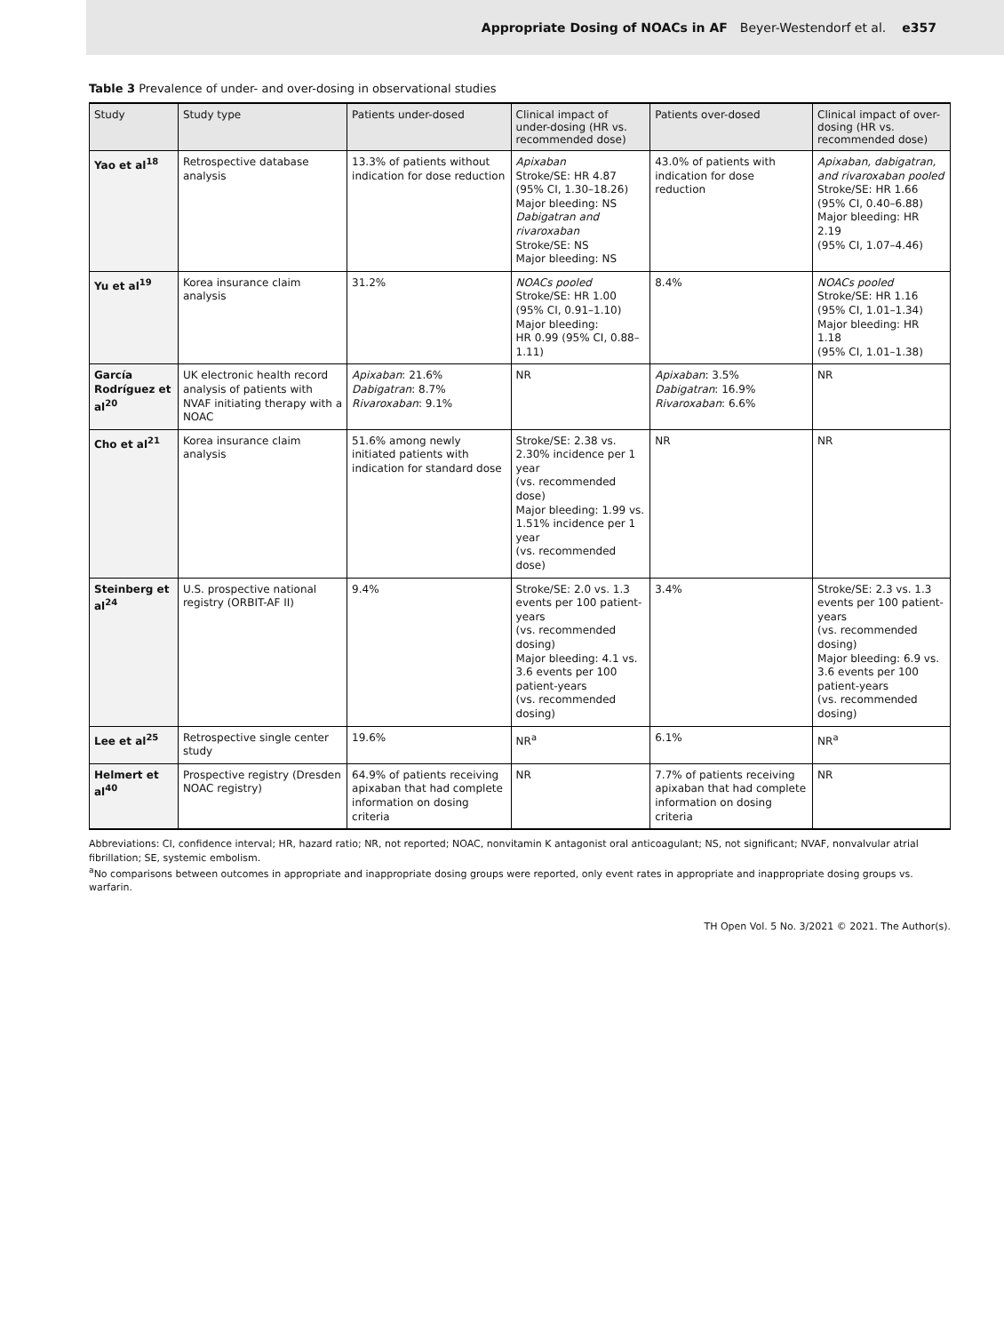Appropriate Dosing of NOACs in AF Beyer-Westendorf et al. e357
Table 3 Prevalence of under- and over-dosing in observational studies
| Study | Study type | Patients under-dosed | Clinical impact of under-dosing (HR vs. recommended dose) | Patients over-dosed | Clinical impact of over-dosing (HR vs. recommended dose) |
| --- | --- | --- | --- | --- | --- |
| Yao et al<sup>18</sup> | Retrospective database analysis | 13.3% of patients without indication for dose reduction | Apixaban Stroke/SE: HR 4.87 (95% CI, 1.30–18.26) Major bleeding: NS Dabigatran and rivaroxaban Stroke/SE: NS Major bleeding: NS | 43.0% of patients with indication for dose reduction | Apixaban, dabigatran, and rivaroxaban pooled Stroke/SE: HR 1.66 (95% CI, 0.40–6.88) Major bleeding: HR 2.19 (95% CI, 1.07–4.46) |
| Yu et al<sup>19</sup> | Korea insurance claim analysis | 31.2% | NOACs pooled Stroke/SE: HR 1.00 (95% CI, 0.91–1.10) Major bleeding: HR 0.99 (95% CI, 0.88–1.11) | 8.4% | NOACs pooled Stroke/SE: HR 1.16 (95% CI, 1.01–1.34) Major bleeding: HR 1.18 (95% CI, 1.01–1.38) |
| García Rodríguez et al<sup>20</sup> | UK electronic health record analysis of patients with NVAF initiating therapy with a NOAC | Apixaban : 21.6% Dabigatran : 8.7% Rivaroxaban : 9.1% | NR | Apixaban : 3.5% Dabigatran : 16.9% Rivaroxaban : 6.6% | NR |
| Cho et al<sup>21</sup> | Korea insurance claim analysis | 51.6% among newly initiated patients with indication for standard dose | Stroke/SE: 2.38 vs. 2.30% incidence per 1 year (vs. recommended dose) Major bleeding: 1.99 vs. 1.51% incidence per 1 year (vs. recommended dose) | NR | NR |
| Steinberg et al<sup>24</sup> | U.S. prospective national registry (ORBIT-AF II) | 9.4% | Stroke/SE: 2.0 vs. 1.3 events per 100 patient-years (vs. recommended dosing) Major bleeding: 4.1 vs. 3.6 events per 100 patient-years (vs. recommended dosing) | 3.4% | Stroke/SE: 2.3 vs. 1.3 events per 100 patient-years (vs. recommended dosing) Major bleeding: 6.9 vs. 3.6 events per 100 patient-years (vs. recommended dosing) |
| Lee et al<sup>25</sup> | Retrospective single center study | 19.6% | NR<sup>a</sup> | 6.1% | NR<sup>a</sup> |
| Helmert et al<sup>40</sup> | Prospective registry (Dresden NOAC registry) | 64.9% of patients receiving apixaban that had complete information on dosing criteria | NR | 7.7% of patients receiving apixaban that had complete information on dosing criteria | NR |
Abbreviations: CI, confidence interval; HR, hazard ratio; NR, not reported; NOAC, nonvitamin K antagonist oral anticoagulant; NS, not significant; NVAF, nonvalvular atrial fibrillation; SE, systemic embolism.
<sup>a</sup> No comparisons between outcomes in appropriate and inappropriate dosing groups were reported, only event rates in appropriate and inappropriate dosing groups vs. warfarin.
TH Open Vol. 5 No. 3/2021 © 2021. The Author(s).